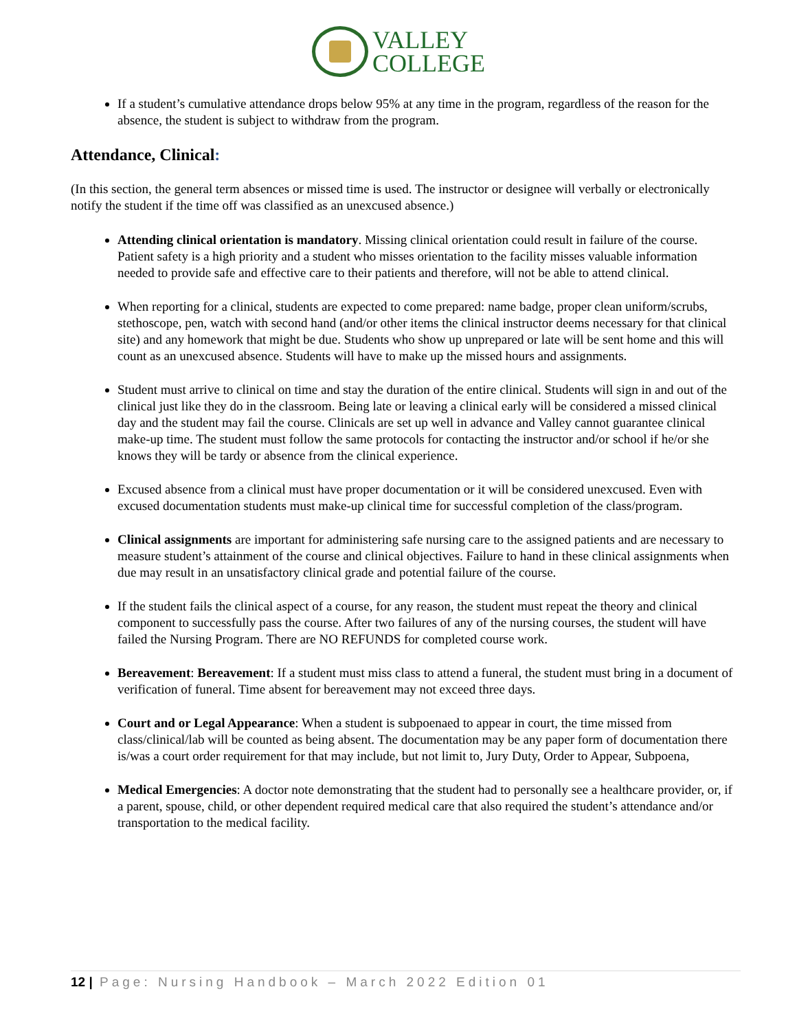VALLEY
COLLEGE
If a student’s cumulative attendance drops below 95% at any time in the program, regardless of the reason for the absence, the student is subject to withdraw from the program.
Attendance, Clinical:
(In this section, the general term absences or missed time is used. The instructor or designee will verbally or electronically notify the student if the time off was classified as an unexcused absence.)
Attending clinical orientation is mandatory. Missing clinical orientation could result in failure of the course. Patient safety is a high priority and a student who misses orientation to the facility misses valuable information needed to provide safe and effective care to their patients and therefore, will not be able to attend clinical.
When reporting for a clinical, students are expected to come prepared: name badge, proper clean uniform/scrubs, stethoscope, pen, watch with second hand (and/or other items the clinical instructor deems necessary for that clinical site) and any homework that might be due. Students who show up unprepared or late will be sent home and this will count as an unexcused absence. Students will have to make up the missed hours and assignments.
Student must arrive to clinical on time and stay the duration of the entire clinical. Students will sign in and out of the clinical just like they do in the classroom. Being late or leaving a clinical early will be considered a missed clinical day and the student may fail the course. Clinicals are set up well in advance and Valley cannot guarantee clinical make-up time. The student must follow the same protocols for contacting the instructor and/or school if he/or she knows they will be tardy or absence from the clinical experience.
Excused absence from a clinical must have proper documentation or it will be considered unexcused. Even with excused documentation students must make-up clinical time for successful completion of the class/program.
Clinical assignments are important for administering safe nursing care to the assigned patients and are necessary to measure student’s attainment of the course and clinical objectives. Failure to hand in these clinical assignments when due may result in an unsatisfactory clinical grade and potential failure of the course.
If the student fails the clinical aspect of a course, for any reason, the student must repeat the theory and clinical component to successfully pass the course. After two failures of any of the nursing courses, the student will have failed the Nursing Program. There are NO REFUNDS for completed course work.
Bereavement: Bereavement: If a student must miss class to attend a funeral, the student must bring in a document of verification of funeral. Time absent for bereavement may not exceed three days.
Court and or Legal Appearance: When a student is subpoenaed to appear in court, the time missed from class/clinical/lab will be counted as being absent. The documentation may be any paper form of documentation there is/was a court order requirement for that may include, but not limit to, Jury Duty, Order to Appear, Subpoena,
Medical Emergencies: A doctor note demonstrating that the student had to personally see a healthcare provider, or, if a parent, spouse, child, or other dependent required medical care that also required the student’s attendance and/or transportation to the medical facility.
12 | Page: Nursing Handbook – March 2022 Edition 01